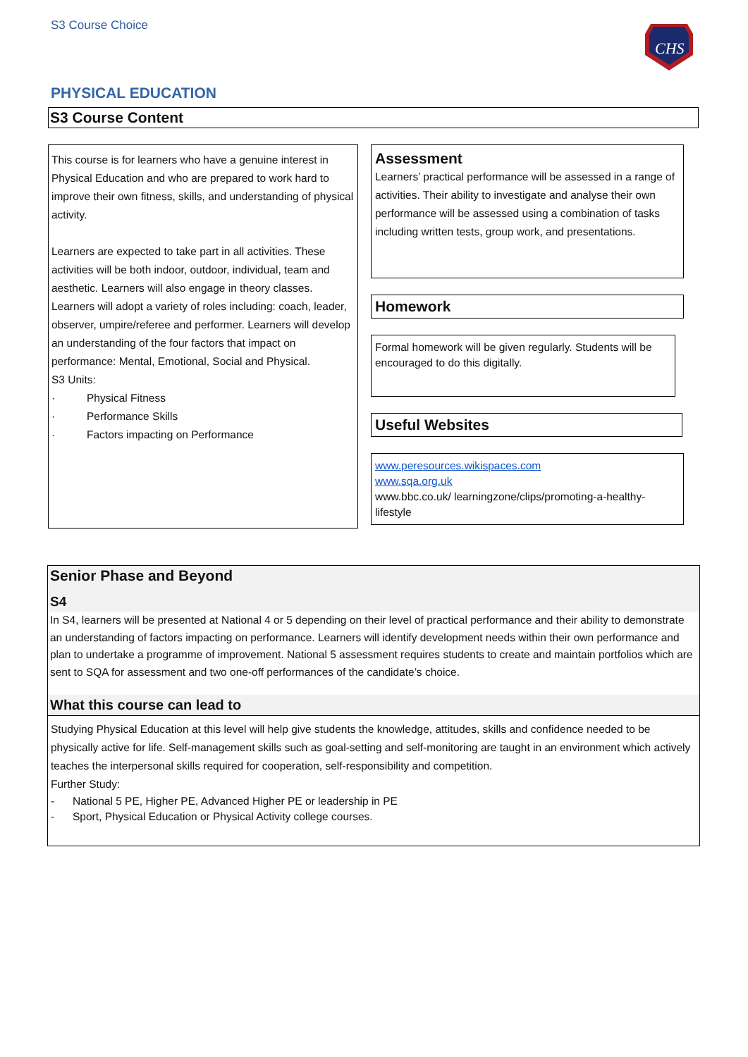S3 Course Choice
CHS
PHYSICAL EDUCATION
S3 Course Content
This course is for learners who have a genuine interest in Physical Education and who are prepared to work hard to improve their own fitness, skills, and understanding of physical activity.
Learners are expected to take part in all activities. These activities will be both indoor, outdoor, individual, team and aesthetic. Learners will also engage in theory classes. Learners will adopt a variety of roles including: coach, leader, observer, umpire/referee and performer. Learners will develop an understanding of the four factors that impact on performance: Mental, Emotional, Social and Physical.
S3 Units:
· Physical Fitness
· Performance Skills
· Factors impacting on Performance
Assessment
Learners’ practical performance will be assessed in a range of activities. Their ability to investigate and analyse their own performance will be assessed using a combination of tasks including written tests, group work, and presentations.
Homework
Formal homework will be given regularly. Students will be encouraged to do this digitally.
Useful Websites
www.peresources.wikispaces.com
www.sqa.org.uk
www.bbc.co.uk/ learningzone/clips/promoting-a-healthy-lifestyle
Senior Phase and Beyond
S4
In S4, learners will be presented at National 4 or 5 depending on their level of practical performance and their ability to demonstrate an understanding of factors impacting on performance. Learners will identify development needs within their own performance and plan to undertake a programme of improvement. National 5 assessment requires students to create and maintain portfolios which are sent to SQA for assessment and two one-off performances of the candidate’s choice.
What this course can lead to
Studying Physical Education at this level will help give students the knowledge, attitudes, skills and confidence needed to be physically active for life. Self-management skills such as goal-setting and self-monitoring are taught in an environment which actively teaches the interpersonal skills required for cooperation, self-responsibility and competition.
Further Study:
- National 5 PE, Higher PE, Advanced Higher PE or leadership in PE
- Sport, Physical Education or Physical Activity college courses.